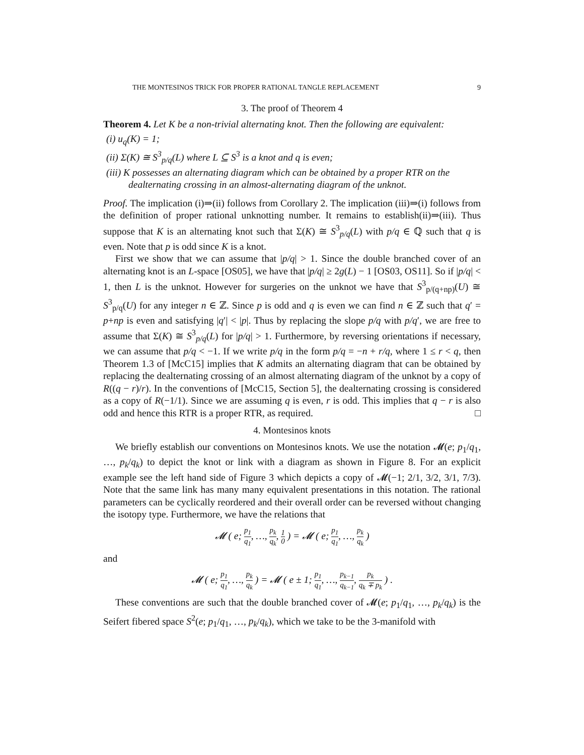THE MONTESINOS TRICK FOR PROPER RATIONAL TANGLE REPLACEMENT 9
3. The proof of Theorem 4
Theorem 4. Let K be a non-trivial alternating knot. Then the following are equivalent:
(i) u<sub>q</sub>(K) = 1;
(ii) Σ(K) ≅ S<sup>3</sup><sub>p/q</sub>(L) where L ⊆ S<sup>3</sup> is a knot and q is even;
(iii) K possesses an alternating diagram which can be obtained by a proper RTR on the dealternating crossing in an almost-alternating diagram of the unknot.
Proof. The implication (i)⇒(ii) follows from Corollary 2. The implication (iii)⇒(i) follows from the definition of proper rational unknotting number. It remains to establish(ii)⇒(iii). Thus suppose that K is an alternating knot such that Σ(K) ≅ S<sup>3</sup><sub>p/q</sub>(L) with p/q ∈ ℚ such that q is even. Note that p is odd since K is a knot.
First we show that we can assume that |p/q| > 1. Since the double branched cover of an alternating knot is an L-space [OS05], we have that |p/q| ≥ 2g(L) − 1 [OS03, OS11]. So if |p/q| < 1, then L is the unknot. However for surgeries on the unknot we have that S<sup>3</sup><sub>p/(q+np)</sub>(U) ≅ S<sup>3</sup><sub>p/q</sub>(U) for any integer n ∈ ℤ. Since p is odd and q is even we can find n ∈ ℤ such that q′ = p+np is even and satisfying |q′| < |p|. Thus by replacing the slope p/q with p/q′, we are free to assume that Σ(K) ≅ S<sup>3</sup><sub>p/q</sub>(L) for |p/q| > 1. Furthermore, by reversing orientations if necessary, we can assume that p/q < −1. If we write p/q in the form p/q = −n + r/q, where 1 ≤ r < q, then Theorem 1.3 of [McC15] implies that K admits an alternating diagram that can be obtained by replacing the dealternating crossing of an almost alternating diagram of the unknot by a copy of R((q − r)/r). In the conventions of [McC15, Section 5], the dealternating crossing is considered as a copy of R(−1/1). Since we are assuming q is even, r is odd. This implies that q − r is also odd and hence this RTR is a proper RTR, as required. □
4. Montesinos knots
We briefly establish our conventions on Montesinos knots. We use the notation 𝓜(e; p<sub>1</sub>/q<sub>1</sub>, …, p<sub>k</sub>/q<sub>k</sub>) to depict the knot or link with a diagram as shown in Figure 8. For an explicit example see the left hand side of Figure 3 which depicts a copy of 𝓜(−1; 2/1, 3/2, 3/1, 7/3). Note that the same link has many many equivalent presentations in this notation. The rational parameters can be cyclically reordered and their overall order can be reversed without changing the isotopy type. Furthermore, we have the relations that
𝓜 ( e; p<sub>1</sub> q<sub>1</sub>, …, p<sub>k</sub> q<sub>k</sub>, 1 0 ) = 𝓜 ( e; p<sub>1</sub> q<sub>1</sub>, …, p<sub>k</sub> q<sub>k</sub> )
and
𝓜 ( e; p<sub>1</sub> q<sub>1</sub>, …, p<sub>k</sub> q<sub>k</sub> ) = 𝓜 ( e ± 1; p<sub>1</sub> q<sub>1</sub>, …, p<sub>k−1</sub> q<sub>k−1</sub>, p<sub>k</sub> q<sub>k</sub> ∓ p<sub>k</sub> ) .
These conventions are such that the double branched cover of 𝓜(e; p<sub>1</sub>/q<sub>1</sub>, …, p<sub>k</sub>/q<sub>k</sub>) is the Seifert fibered space S<sup>2</sup>(e; p<sub>1</sub>/q<sub>1</sub>, …, p<sub>k</sub>/q<sub>k</sub>), which we take to be the 3-manifold with